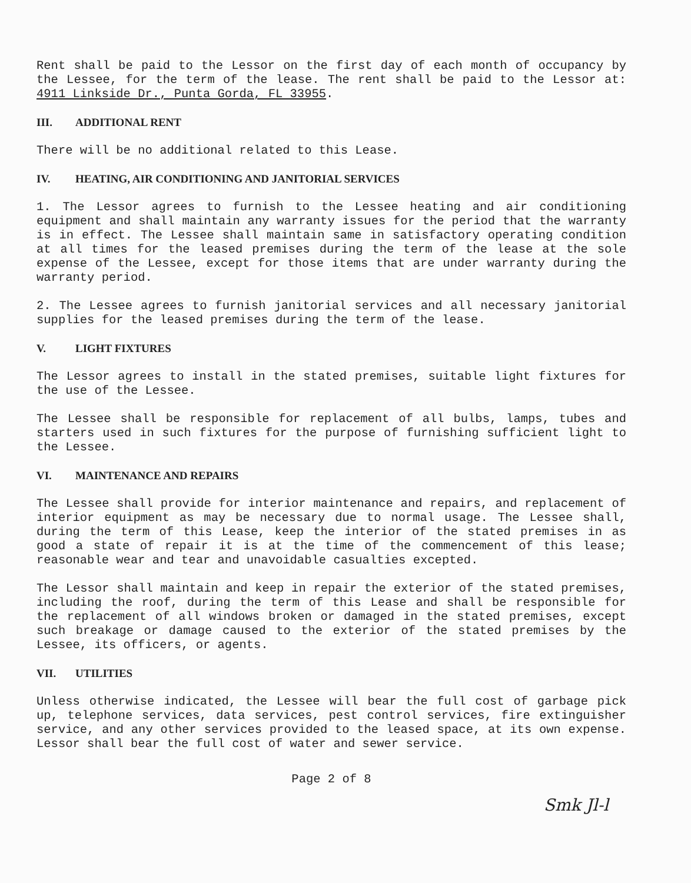Rent shall be paid to the Lessor on the first day of each month of occupancy by the Lessee, for the term of the lease. The rent shall be paid to the Lessor at: 4911 Linkside Dr., Punta Gorda, FL 33955.
III. ADDITIONAL RENT
There will be no additional related to this Lease.
IV. HEATING, AIR CONDITIONING AND JANITORIAL SERVICES
1. The Lessor agrees to furnish to the Lessee heating and air conditioning equipment and shall maintain any warranty issues for the period that the warranty is in effect. The Lessee shall maintain same in satisfactory operating condition at all times for the leased premises during the term of the lease at the sole expense of the Lessee, except for those items that are under warranty during the warranty period.
2. The Lessee agrees to furnish janitorial services and all necessary janitorial supplies for the leased premises during the term of the lease.
V. LIGHT FIXTURES
The Lessor agrees to install in the stated premises, suitable light fixtures for the use of the Lessee.
The Lessee shall be responsible for replacement of all bulbs, lamps, tubes and starters used in such fixtures for the purpose of furnishing sufficient light to the Lessee.
VI. MAINTENANCE AND REPAIRS
The Lessee shall provide for interior maintenance and repairs, and replacement of interior equipment as may be necessary due to normal usage. The Lessee shall, during the term of this Lease, keep the interior of the stated premises in as good a state of repair it is at the time of the commencement of this lease; reasonable wear and tear and unavoidable casualties excepted.
The Lessor shall maintain and keep in repair the exterior of the stated premises, including the roof, during the term of this Lease and shall be responsible for the replacement of all windows broken or damaged in the stated premises, except such breakage or damage caused to the exterior of the stated premises by the Lessee, its officers, or agents.
VII. UTILITIES
Unless otherwise indicated, the Lessee will bear the full cost of garbage pick up, telephone services, data services, pest control services, fire extinguisher service, and any other services provided to the leased space, at its own expense. Lessor shall bear the full cost of water and sewer service.
Page 2 of 8
Smk Jl-l